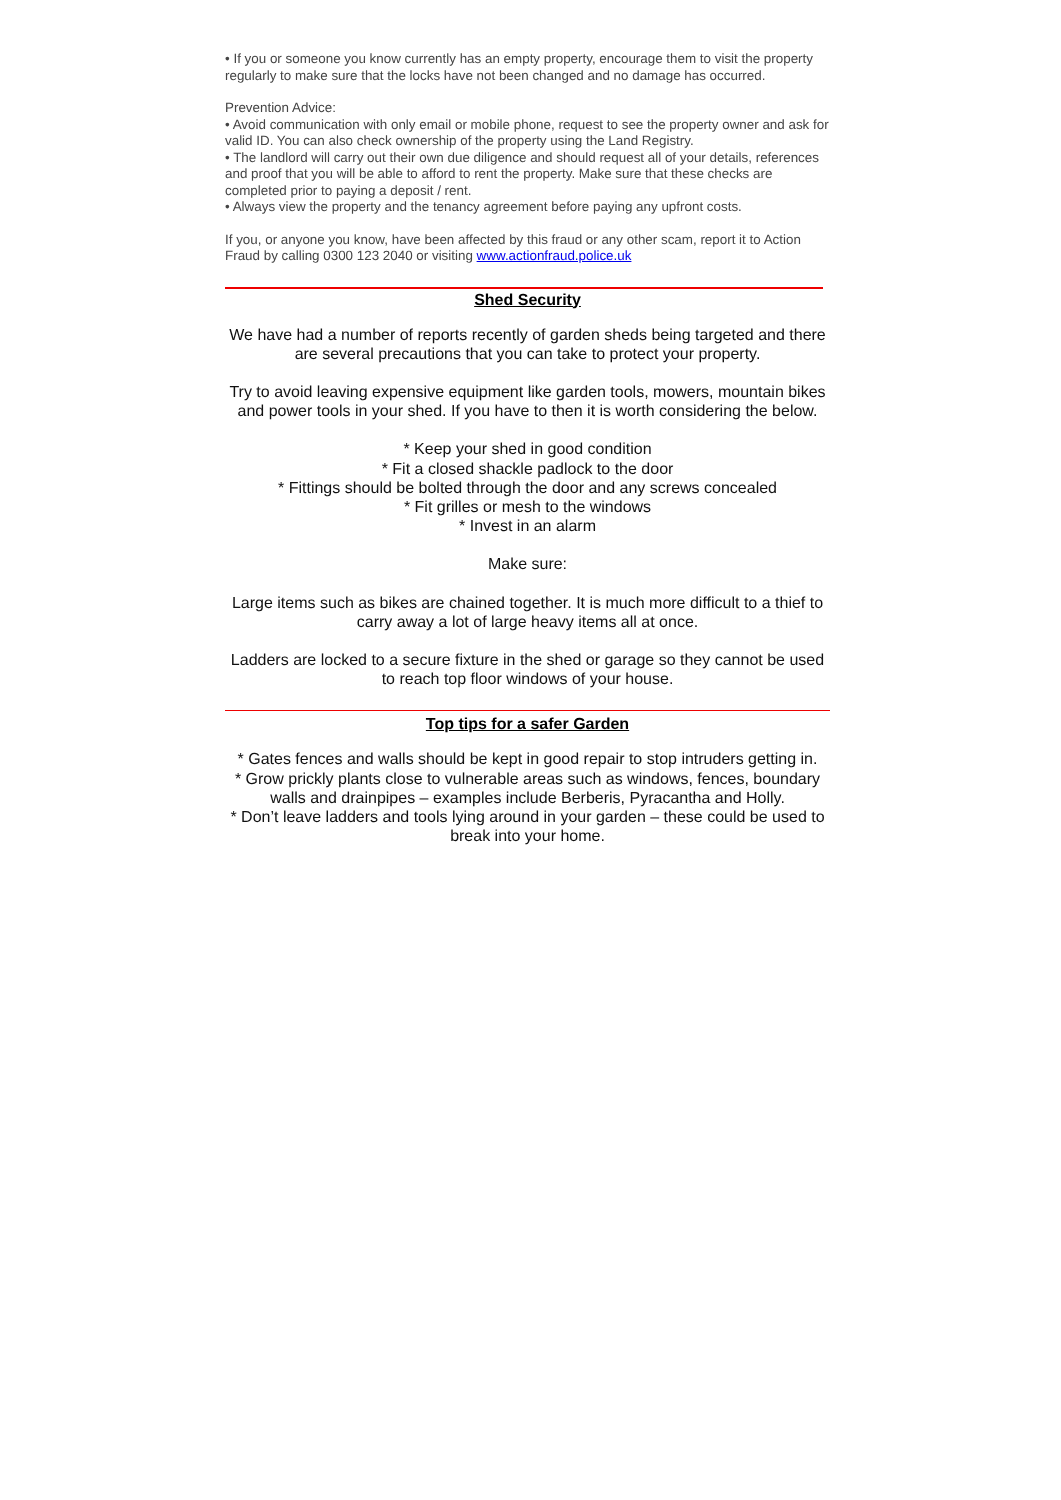• If you or someone you know currently has an empty property, encourage them to visit the property regularly to make sure that the locks have not been changed and no damage has occurred.
Prevention Advice:
• Avoid communication with only email or mobile phone, request to see the property owner and ask for valid ID. You can also check ownership of the property using the Land Registry.
• The landlord will carry out their own due diligence and should request all of your details, references and proof that you will be able to afford to rent the property. Make sure that these checks are completed prior to paying a deposit / rent.
• Always view the property and the tenancy agreement before paying any upfront costs.
If you, or anyone you know, have been affected by this fraud or any other scam, report it to Action Fraud by calling 0300 123 2040 or visiting www.actionfraud.police.uk
Shed Security
We have had a number of reports recently of garden sheds being targeted and there are several precautions that you can take to protect your property.
Try to avoid leaving expensive equipment like garden tools, mowers, mountain bikes and power tools in your shed. If you have to then it is worth considering the below.
* Keep your shed in good condition
* Fit a closed shackle padlock to the door
* Fittings should be bolted through the door and any screws concealed
* Fit grilles or mesh to the windows
* Invest in an alarm
Make sure:
Large items such as bikes are chained together. It is much more difficult to a thief to carry away a lot of large heavy items all at once.
Ladders are locked to a secure fixture in the shed or garage so they cannot be used to reach top floor windows of your house.
Top tips for a safer Garden
* Gates fences and walls should be kept in good repair to stop intruders getting in.
* Grow prickly plants close to vulnerable areas such as windows, fences, boundary walls and drainpipes – examples include Berberis, Pyracantha and Holly.
* Don’t leave ladders and tools lying around in your garden – these could be used to break into your home.